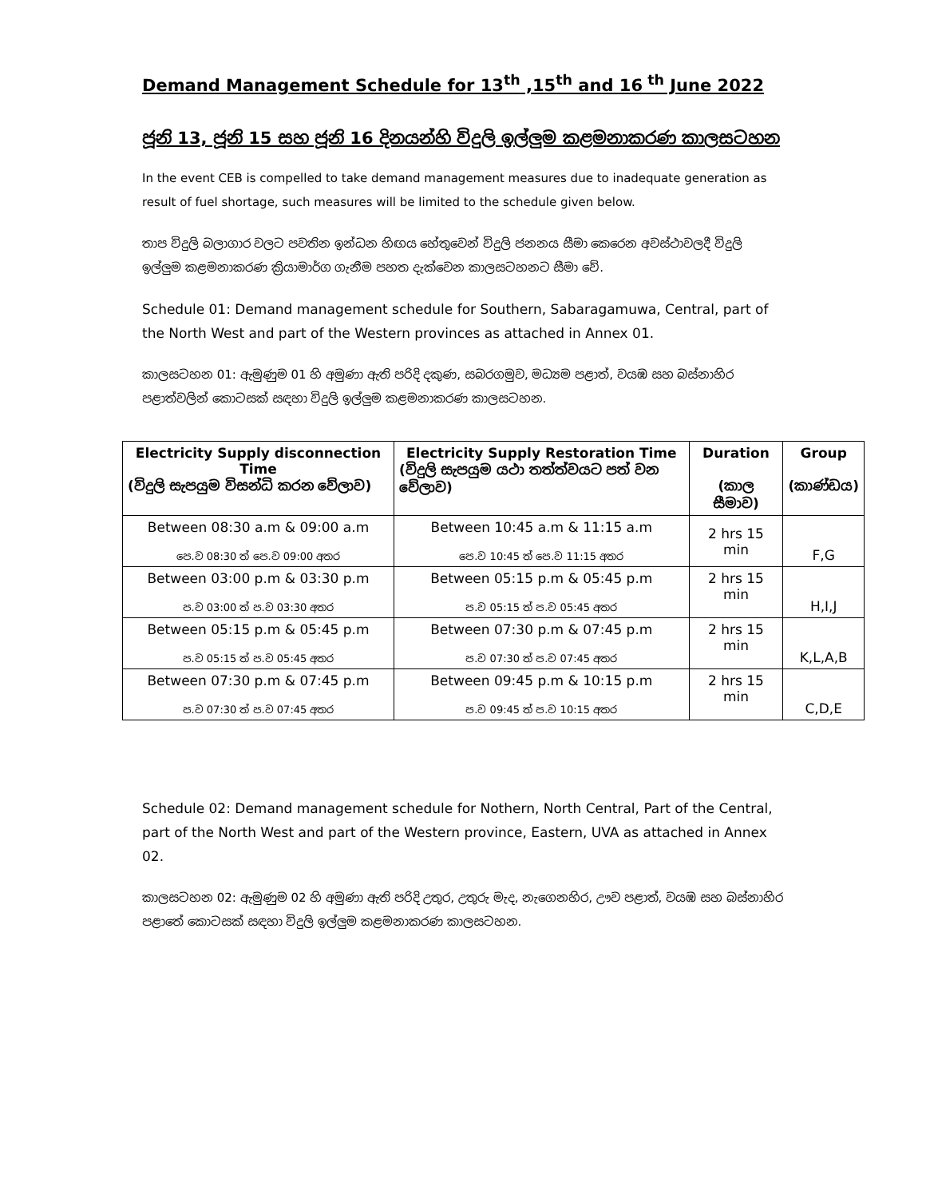Demand Management Schedule for 13<sup>th</sup> ,15<sup>th</sup> and 16<sup>th</sup> June 2022
ජූනි 13, ජූනි 15 සහ ජූනි 16 දිනයන්හි විදුලි ඉල්ලුම කළමනාකරණ කාලසටහන
In the event CEB is compelled to take demand management measures due to inadequate generation as result of fuel shortage, such measures will be limited to the schedule given below.
තාප විදුලි බලාගාර වලට පවතින ඉන්ධන හිඟය හේතුවෙන් විදුලි ජනනය සීමා කෙරෙන අවස්ථාවලදී විදුලි ඉල්ලුම කළමනාකරණ ක්‍රියාමාර්ග ගැනීම පහත දැක්වෙන කාලසටහනට සීමා වේ.
Schedule 01: Demand management schedule for Southern, Sabaragamuwa, Central, part of the North West and part of the Western provinces as attached in Annex 01.
කාලසටහන 01: ඇමුණුම 01 හි අමුණා ඇති පරිදි දකුණ, සබරගමුව, මධ්‍යම පළාත්, වයඹ සහ බස්නාහිර පළාත්වලින් කොටසක් සඳහා විදුලි ඉල්ලුම කළමනාකරණ කාලසටහන.
| Electricity Supply disconnection Time (විදුලි සැපයුම විසන්ධි කරන වේලාව) | Electricity Supply Restoration Time (විදුලි සැපයුම යථා තත්ත්වයට පත් වන වේලාව) | Duration (කාල සීමාව) | Group (කාණ්ඩය) |
| --- | --- | --- | --- |
| Between 08:30 a.m & 09:00 a.m පෙ.ව 08:30 ත් පෙ.ව 09:00 අතර | Between 10:45 a.m & 11:15 a.m පෙ.ව 10:45 ත් පෙ.ව 11:15 අතර | 2 hrs 15 min | F,G |
| Between 03:00 p.m & 03:30 p.m ප.ව 03:00 ත් ප.ව 03:30 අතර | Between 05:15 p.m & 05:45 p.m ප.ව 05:15 ත් ප.ව 05:45 අතර | 2 hrs 15 min | H,I,J |
| Between 05:15 p.m & 05:45 p.m ප.ව 05:15 ත් ප.ව 05:45 අතර | Between 07:30 p.m & 07:45 p.m ප.ව 07:30 ත් ප.ව 07:45 අතර | 2 hrs 15 min | K,L,A,B |
| Between 07:30 p.m & 07:45 p.m ප.ව 07:30 ත් ප.ව 07:45 අතර | Between 09:45 p.m & 10:15 p.m ප.ව 09:45 ත් ප.ව 10:15 අතර | 2 hrs 15 min | C,D,E |
Schedule 02: Demand management schedule for Nothern, North Central, Part of the Central, part of the North West and part of the Western province, Eastern, UVA as attached in Annex 02.
කාලසටහන 02: ඇමුණුම 02 හි අමුණා ඇති පරිදි උතුර, උතුරු මැද, නැගෙනහිර, ඌව පළාත්, වයඹ සහ බස්නාහිර පළාතේ කොටසක් සඳහා විදුලි ඉල්ලුම කළමනාකරණ කාලසටහන.